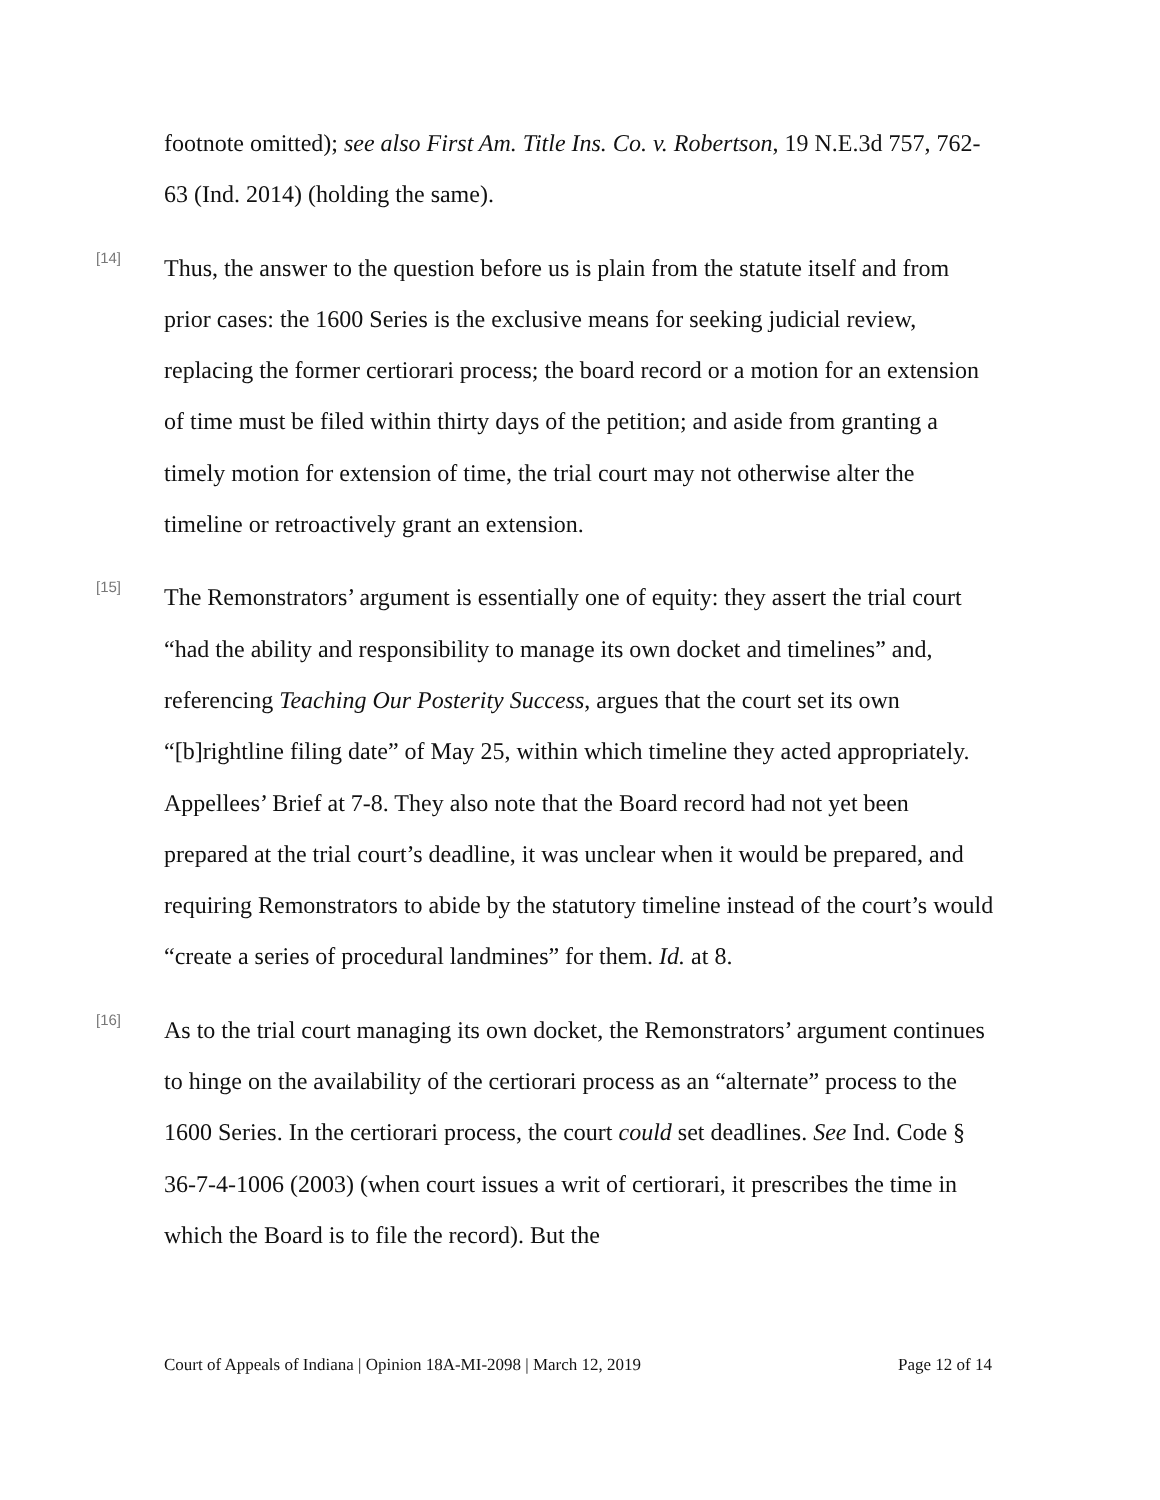footnote omitted); see also First Am. Title Ins. Co. v. Robertson, 19 N.E.3d 757, 762-63 (Ind. 2014) (holding the same).
[14]
Thus, the answer to the question before us is plain from the statute itself and from prior cases: the 1600 Series is the exclusive means for seeking judicial review, replacing the former certiorari process; the board record or a motion for an extension of time must be filed within thirty days of the petition; and aside from granting a timely motion for extension of time, the trial court may not otherwise alter the timeline or retroactively grant an extension.
[15]
The Remonstrators’ argument is essentially one of equity: they assert the trial court “had the ability and responsibility to manage its own docket and timelines” and, referencing Teaching Our Posterity Success, argues that the court set its own “[b]rightline filing date” of May 25, within which timeline they acted appropriately. Appellees’ Brief at 7-8. They also note that the Board record had not yet been prepared at the trial court’s deadline, it was unclear when it would be prepared, and requiring Remonstrators to abide by the statutory timeline instead of the court’s would “create a series of procedural landmines” for them. Id. at 8.
[16]
As to the trial court managing its own docket, the Remonstrators’ argument continues to hinge on the availability of the certiorari process as an “alternate” process to the 1600 Series. In the certiorari process, the court could set deadlines. See Ind. Code § 36-7-4-1006 (2003) (when court issues a writ of certiorari, it prescribes the time in which the Board is to file the record). But the
Court of Appeals of Indiana | Opinion 18A-MI-2098 | March 12, 2019 Page 12 of 14